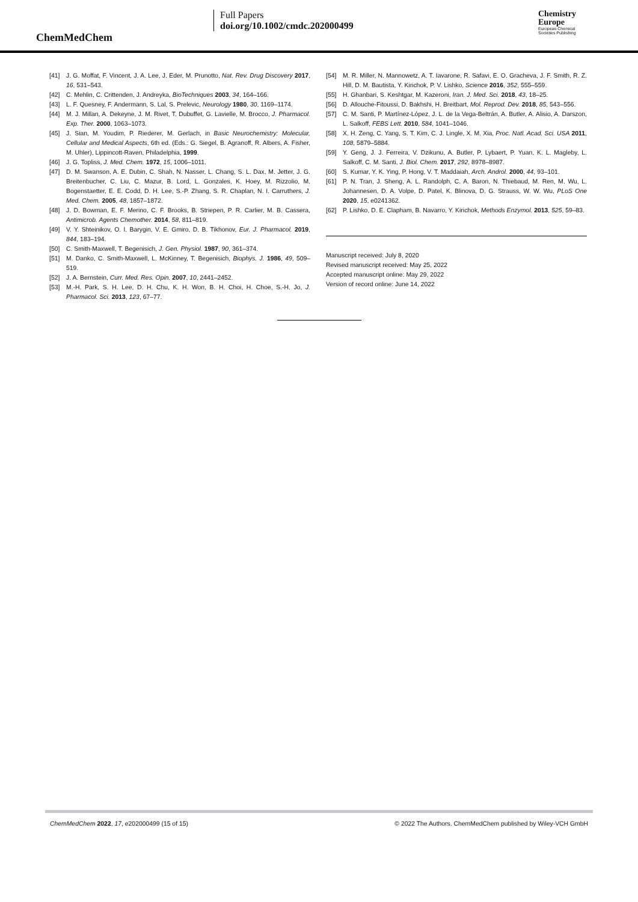ChemMedChem
Full Papers
doi.org/10.1002/cmdc.202000499
Chemistry
Europe
European Chemical
Societies Publishing
[41] J. G. Moffat, F. Vincent, J. A. Lee, J. Eder, M. Prunotto, Nat. Rev. Drug Discovery 2017, 16, 531–543.
[42] C. Mehlin, C. Crittenden, J. Andreyka, BioTechniques 2003, 34, 164–166.
[43] L. F. Quesney, F. Andermann, S. Lal, S. Prelevic, Neurology 1980, 30, 1169–1174.
[44] M. J. Millan, A. Dekeyne, J. M. Rivet, T. Dubuffet, G. Lavielle, M. Brocco, J. Pharmacol. Exp. Ther. 2000, 1063–1073.
[45] J. Sian, M. Youdim, P. Riederer, M. Gerlach, in Basic Neurochemistry: Molecular, Cellular and Medical Aspects, 6th ed. (Eds.: G. Siegel, B. Agranoff, R. Albers, A. Fisher, M. Uhler), Lippincott-Raven, Philadelphia, 1999.
[46] J. G. Topliss, J. Med. Chem. 1972, 15, 1006–1011.
[47] D. M. Swanson, A. E. Dubin, C. Shah, N. Nasser, L. Chang, S. L. Dax, M. Jetter, J. G. Breitenbucher, C. Liu, C. Mazur, B. Lord, L. Gonzales, K. Hoey, M. Rizzolio, M. Bogenstaetter, E. E. Codd, D. H. Lee, S.-P. Zhang, S. R. Chaplan, N. I. Carruthers, J. Med. Chem. 2005, 48, 1857–1872.
[48] J. D. Bowman, E. F. Merino, C. F. Brooks, B. Striepen, P. R. Carlier, M. B. Cassera, Antimicrob. Agents Chemother. 2014, 58, 811–819.
[49] V. Y. Shteinikov, O. I. Barygin, V. E. Gmiro, D. B. Tikhonov, Eur. J. Pharmacol. 2019, 844, 183–194.
[50] C. Smith-Maxwell, T. Begenisich, J. Gen. Physiol. 1987, 90, 361–374.
[51] M. Danko, C. Smith-Maxwell, L. McKinney, T. Begenisich, Biophys. J. 1986, 49, 509–519.
[52] J. A. Bernstein, Curr. Med. Res. Opin. 2007, 10, 2441–2452.
[53] M.-H. Park, S. H. Lee, D. H. Chu, K. H. Won, B. H. Choi, H. Choe, S.-H. Jo, J. Pharmacol. Sci. 2013, 123, 67–77.
[54] M. R. Miller, N. Mannowetz, A. T. Iavarone, R. Safavi, E. O. Gracheva, J. F. Smith, R. Z. Hill, D. M. Bautista, Y. Kirichok, P. V. Lishko, Science 2016, 352, 555–559.
[55] H. Ghanbari, S. Keshtgar, M. Kazeroni, Iran. J. Med. Sci. 2018, 43, 18–25.
[56] D. Allouche-Fitoussi, D. Bakhshi, H. Breitbart, Mol. Reprod. Dev. 2018, 85, 543–556.
[57] C. M. Santi, P. Martínez-López, J. L. de la Vega-Beltrán, A. Butler, A. Alisio, A. Darszon, L. Salkoff, FEBS Lett. 2010, 584, 1041–1046.
[58] X. H. Zeng, C. Yang, S. T. Kim, C. J. Lingle, X. M. Xia, Proc. Natl. Acad. Sci. USA 2011, 108, 5879–5884.
[59] Y. Geng, J. J. Ferreira, V. Dzikunu, A. Butler, P. Lybaert, P. Yuan, K. L. Magleby, L. Salkoff, C. M. Santi, J. Biol. Chem. 2017, 292, 8978–8987.
[60] S. Kumar, Y. K. Ying, P. Hong, V. T. Maddaiah, Arch. Androl. 2000, 44, 93–101.
[61] P. N. Tran, J. Sheng, A. L. Randolph, C. A. Baron, N. Thiebaud, M. Ren, M. Wu, L. Johannesen, D. A. Volpe, D. Patel, K. Blinova, D. G. Strauss, W. W. Wu, PLoS One 2020, 15, e0241362.
[62] P. Lishko, D. E. Clapham, B. Navarro, Y. Kirichok, Methods Enzymol. 2013, 525, 59–83.
Manuscript received: July 8, 2020
Revised manuscript received: May 25, 2022
Accepted manuscript online: May 29, 2022
Version of record online: June 14, 2022
ChemMedChem 2022, 17, e202000499 (15 of 15) © 2022 The Authors. ChemMedChem published by Wiley-VCH GmbH